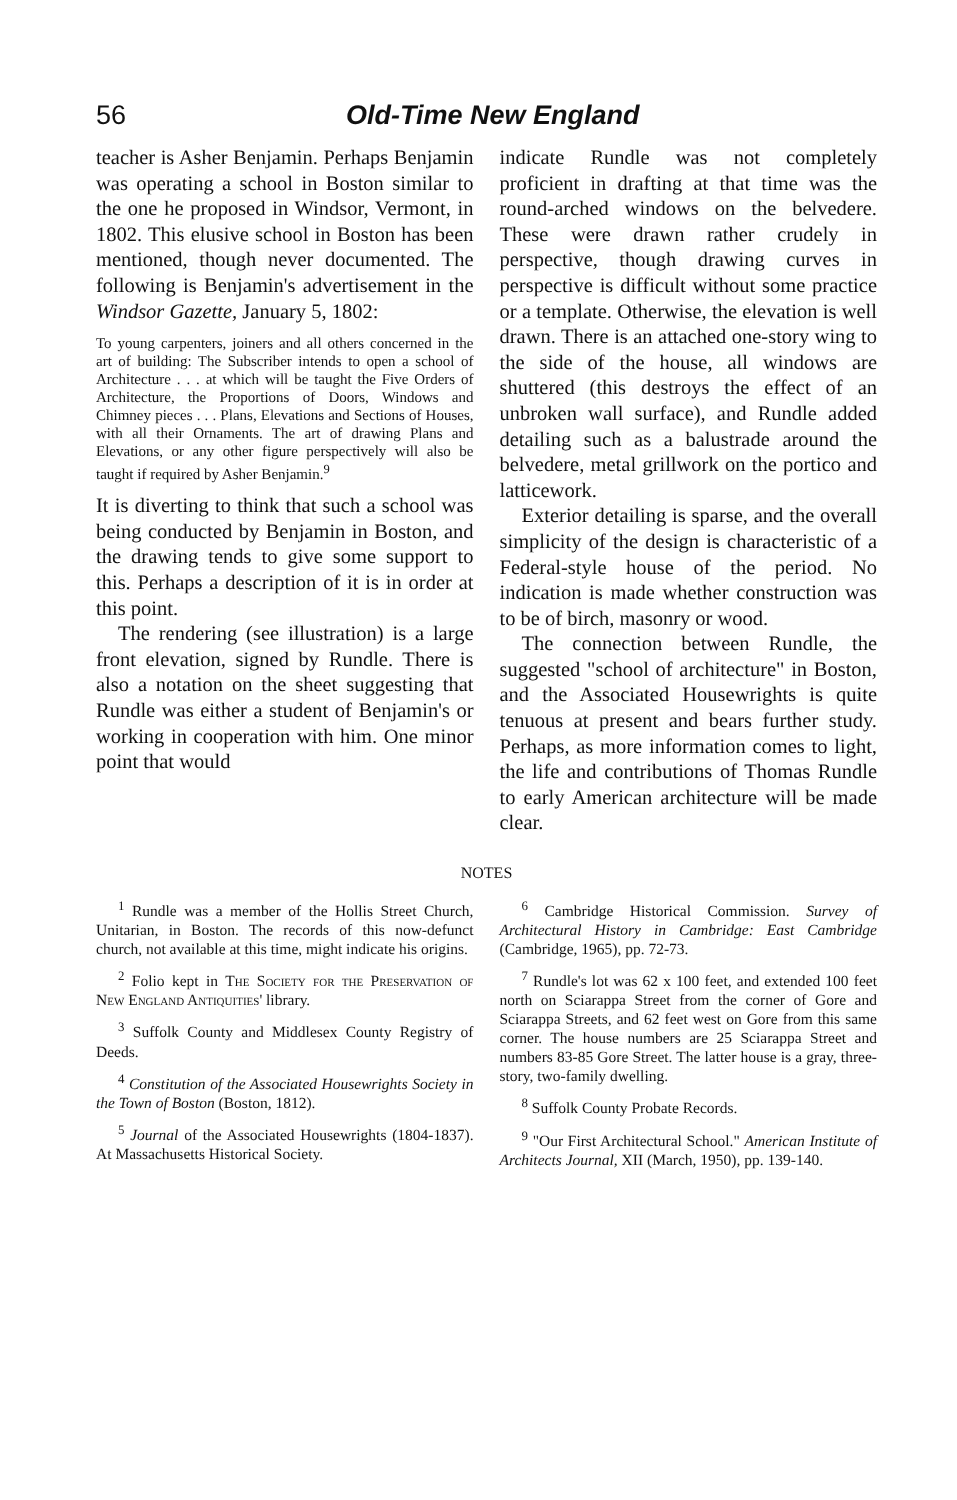56 Old-Time New England
teacher is Asher Benjamin. Perhaps Benjamin was operating a school in Boston similar to the one he proposed in Windsor, Vermont, in 1802. This elusive school in Boston has been mentioned, though never documented. The following is Benjamin's advertisement in the Windsor Gazette, January 5, 1802:
To young carpenters, joiners and all others concerned in the art of building: The Subscriber intends to open a school of Architecture . . . at which will be taught the Five Orders of Architecture, the Proportions of Doors, Windows and Chimney pieces . . . Plans, Elevations and Sections of Houses, with all their Ornaments. The art of drawing Plans and Elevations, or any other figure perspectively will also be taught if required by Asher Benjamin.<sup>9</sup>
It is diverting to think that such a school was being conducted by Benjamin in Boston, and the drawing tends to give some support to this. Perhaps a description of it is in order at this point.
The rendering (see illustration) is a large front elevation, signed by Rundle. There is also a notation on the sheet suggesting that Rundle was either a student of Benjamin's or working in cooperation with him. One minor point that would
indicate Rundle was not completely proficient in drafting at that time was the round-arched windows on the belvedere. These were drawn rather crudely in perspective, though drawing curves in perspective is difficult without some practice or a template. Otherwise, the elevation is well drawn. There is an attached one-story wing to the side of the house, all windows are shuttered (this destroys the effect of an unbroken wall surface), and Rundle added detailing such as a balustrade around the belvedere, metal grillwork on the portico and latticework.
Exterior detailing is sparse, and the overall simplicity of the design is characteristic of a Federal-style house of the period. No indication is made whether construction was to be of birch, masonry or wood.
The connection between Rundle, the suggested "school of architecture" in Boston, and the Associated Housewrights is quite tenuous at present and bears further study. Perhaps, as more information comes to light, the life and contributions of Thomas Rundle to early American architecture will be made clear.
NOTES
<sup>1</sup> Rundle was a member of the Hollis Street Church, Unitarian, in Boston. The records of this now-defunct church, not available at this time, might indicate his origins.
<sup>2</sup> Folio kept in The Society for the Preservation of New England Antiquities' library.
<sup>3</sup> Suffolk County and Middlesex County Registry of Deeds.
<sup>4</sup> Constitution of the Associated Housewrights Society in the Town of Boston (Boston, 1812).
<sup>5</sup> Journal of the Associated Housewrights (1804-1837). At Massachusetts Historical Society.
<sup>6</sup> Cambridge Historical Commission. Survey of Architectural History in Cambridge: East Cambridge (Cambridge, 1965), pp. 72-73.
<sup>7</sup> Rundle's lot was 62 x 100 feet, and extended 100 feet north on Sciarappa Street from the corner of Gore and Sciarappa Streets, and 62 feet west on Gore from this same corner. The house numbers are 25 Sciarappa Street and numbers 83-85 Gore Street. The latter house is a gray, three-story, two-family dwelling.
<sup>8</sup> Suffolk County Probate Records.
<sup>9</sup> "Our First Architectural School." American Institute of Architects Journal, XII (March, 1950), pp. 139-140.